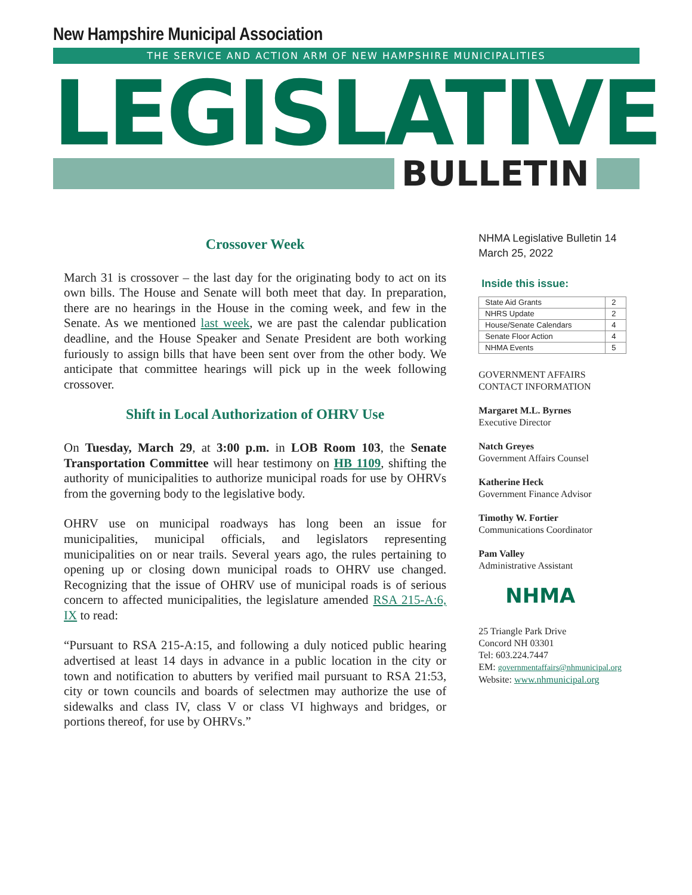New Hampshire Municipal Association
THE SERVICE AND ACTION ARM OF NEW HAMPSHIRE MUNICIPALITIES
LEGISLATIVE
BULLETIN
Crossover Week
March 31 is crossover – the last day for the originating body to act on its own bills. The House and Senate will both meet that day. In preparation, there are no hearings in the House in the coming week, and few in the Senate. As we mentioned last week, we are past the calendar publication deadline, and the House Speaker and Senate President are both working furiously to assign bills that have been sent over from the other body. We anticipate that committee hearings will pick up in the week following crossover.
Shift in Local Authorization of OHRV Use
On Tuesday, March 29, at 3:00 p.m. in LOB Room 103, the Senate Transportation Committee will hear testimony on HB 1109, shifting the authority of municipalities to authorize municipal roads for use by OHRVs from the governing body to the legislative body.
OHRV use on municipal roadways has long been an issue for municipalities, municipal officials, and legislators representing municipalities on or near trails. Several years ago, the rules pertaining to opening up or closing down municipal roads to OHRV use changed. Recognizing that the issue of OHRV use of municipal roads is of serious concern to affected municipalities, the legislature amended RSA 215-A:6, IX to read:
“Pursuant to RSA 215-A:15, and following a duly noticed public hearing advertised at least 14 days in advance in a public location in the city or town and notification to abutters by verified mail pursuant to RSA 21:53, city or town councils and boards of selectmen may authorize the use of sidewalks and class IV, class V or class VI highways and bridges, or portions thereof, for use by OHRVs.”
NHMA Legislative Bulletin 14
March 25, 2022
Inside this issue:
| State Aid Grants | 2 |
| NHRS Update | 2 |
| House/Senate Calendars | 4 |
| Senate Floor Action | 4 |
| NHMA Events | 5 |
GOVERNMENT AFFAIRS
CONTACT INFORMATION
Margaret M.L. Byrnes
Executive Director
Natch Greyes
Government Affairs Counsel
Katherine Heck
Government Finance Advisor
Timothy W. Fortier
Communications Coordinator
Pam Valley
Administrative Assistant
NHMA
25 Triangle Park Drive
Concord NH 03301
Tel: 603.224.7447
EM: governmentaffairs@nhmunicipal.org
Website: www.nhmunicipal.org